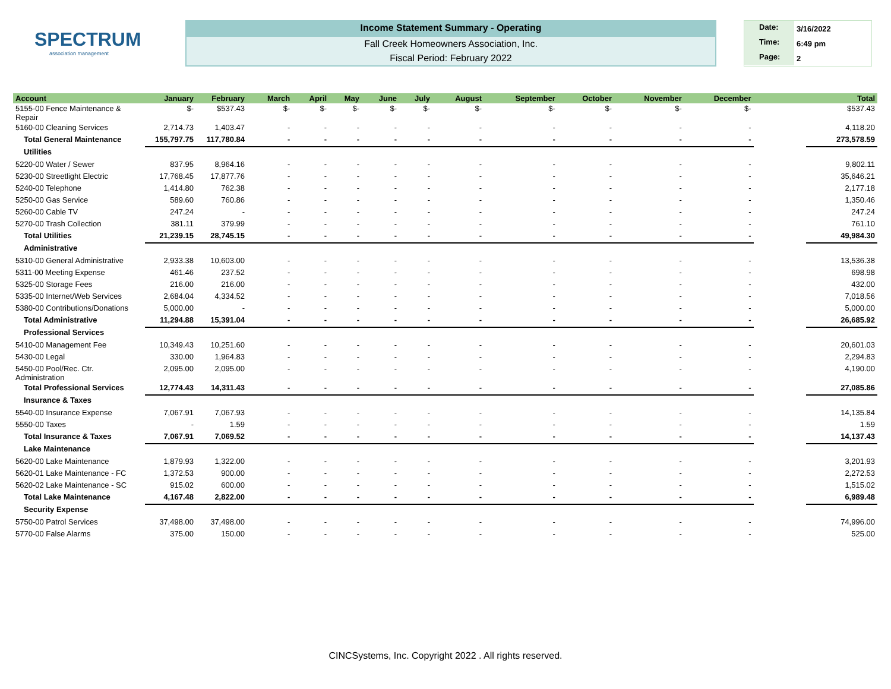SPECTRUM
association management
Income Statement Summary - Operating
Fall Creek Homeowners Association, Inc.
Fiscal Period: February 2022
Date: 3/16/2022
Time: 6:49 pm
Page: 2
| Account | January | February | March | April | May | June | July | August | September | October | November | December | | Total |
| --- | --- | --- | --- | --- | --- | --- | --- | --- | --- | --- | --- | --- | --- | --- |
| 5155-00 Fence Maintenance & Repair | $- | $537.43 | $- | $- | $- | $- | $- | $- | $- | $- | $- | $- | | $537.43 |
| 5160-00 Cleaning Services | 2,714.73 | 1,403.47 | - | - | - | - | - | - | - | - | - | - | | 4,118.20 |
| Total General Maintenance | 155,797.75 | 117,780.84 | - | - | - | - | - | - | - | - | - | - | | 273,578.59 |
| Utilities | | | | | | | | | | | | | | |
| 5220-00 Water / Sewer | 837.95 | 8,964.16 | - | - | - | - | - | - | - | - | - | - | | 9,802.11 |
| 5230-00 Streetlight Electric | 17,768.45 | 17,877.76 | - | - | - | - | - | - | - | - | - | - | | 35,646.21 |
| 5240-00 Telephone | 1,414.80 | 762.38 | - | - | - | - | - | - | - | - | - | - | | 2,177.18 |
| 5250-00 Gas Service | 589.60 | 760.86 | - | - | - | - | - | - | - | - | - | - | | 1,350.46 |
| 5260-00 Cable TV | 247.24 | - | - | - | - | - | - | - | - | - | - | - | | 247.24 |
| 5270-00 Trash Collection | 381.11 | 379.99 | - | - | - | - | - | - | - | - | - | - | | 761.10 |
| Total Utilities | 21,239.15 | 28,745.15 | - | - | - | - | - | - | - | - | - | - | | 49,984.30 |
| Administrative | | | | | | | | | | | | | | |
| 5310-00 General Administrative | 2,933.38 | 10,603.00 | - | - | - | - | - | - | - | - | - | - | | 13,536.38 |
| 5311-00 Meeting Expense | 461.46 | 237.52 | - | - | - | - | - | - | - | - | - | - | | 698.98 |
| 5325-00 Storage Fees | 216.00 | 216.00 | - | - | - | - | - | - | - | - | - | - | | 432.00 |
| 5335-00 Internet/Web Services | 2,684.04 | 4,334.52 | - | - | - | - | - | - | - | - | - | - | | 7,018.56 |
| 5380-00 Contributions/Donations | 5,000.00 | - | - | - | - | - | - | - | - | - | - | - | | 5,000.00 |
| Total Administrative | 11,294.88 | 15,391.04 | - | - | - | - | - | - | - | - | - | - | | 26,685.92 |
| Professional Services | | | | | | | | | | | | | | |
| 5410-00 Management Fee | 10,349.43 | 10,251.60 | - | - | - | - | - | - | - | - | - | - | | 20,601.03 |
| 5430-00 Legal | 330.00 | 1,964.83 | - | - | - | - | - | - | - | - | - | - | | 2,294.83 |
| 5450-00 Pool/Rec. Ctr. Administration | 2,095.00 | 2,095.00 | - | - | - | - | - | - | - | - | - | - | | 4,190.00 |
| Total Professional Services | 12,774.43 | 14,311.43 | - | - | - | - | - | - | - | - | - | - | | 27,085.86 |
| Insurance & Taxes | | | | | | | | | | | | | | |
| 5540-00 Insurance Expense | 7,067.91 | 7,067.93 | - | - | - | - | - | - | - | - | - | - | | 14,135.84 |
| 5550-00 Taxes | - | 1.59 | - | - | - | - | - | - | - | - | - | - | | 1.59 |
| Total Insurance & Taxes | 7,067.91 | 7,069.52 | - | - | - | - | - | - | - | - | - | - | | 14,137.43 |
| Lake Maintenance | | | | | | | | | | | | | | |
| 5620-00 Lake Maintenance | 1,879.93 | 1,322.00 | - | - | - | - | - | - | - | - | - | - | | 3,201.93 |
| 5620-01 Lake Maintenance - FC | 1,372.53 | 900.00 | - | - | - | - | - | - | - | - | - | - | | 2,272.53 |
| 5620-02 Lake Maintenance - SC | 915.02 | 600.00 | - | - | - | - | - | - | - | - | - | - | | 1,515.02 |
| Total Lake Maintenance | 4,167.48 | 2,822.00 | - | - | - | - | - | - | - | - | - | - | | 6,989.48 |
| Security Expense | | | | | | | | | | | | | | |
| 5750-00 Patrol Services | 37,498.00 | 37,498.00 | - | - | - | - | - | - | - | - | - | - | | 74,996.00 |
| 5770-00 False Alarms | 375.00 | 150.00 | - | - | - | - | - | - | - | - | - | - | | 525.00 |
CINCSystems, Inc. Copyright 2022 . All rights reserved.